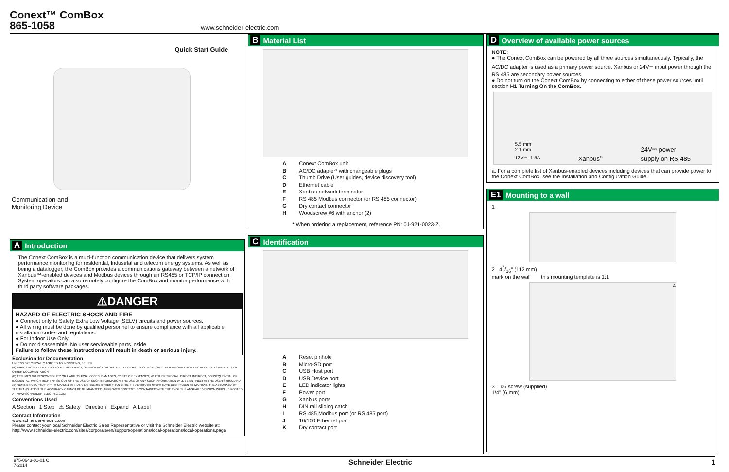Conext™ ComBox
865-1058
www.schneider-electric.com
Quick Start Guide
Communication and
Monitoring Device
A Introduction
The Conext ComBox is a multi-function communication device that delivers system performance monitoring for residential, industrial and telecom energy systems. As well as being a datalogger, the ComBox provides a communications gateway between a network of Xanbus™-enabled devices and Modbus devices through an RS485 or TCP/IP connection. System operators can also remotely configure the ComBox and monitor performance with third party software packages.
⚠DANGER
HAZARD OF ELECTRIC SHOCK AND FIRE
● Connect only to Safety Extra Low Voltage (SELV) circuits and power sources.
● All wiring must be done by qualified personnel to ensure compliance with all applicable installation codes and regulations.
● For Indoor Use Only.
● Do not disassemble. No user serviceable parts inside.
Failure to follow these instructions will result in death or serious injury.
Exclusion for Documentation
UNLESS SPECIFICALLY AGREED TO IN WRITING, SELLER
(A) MAKES NO WARRANTY AS TO THE ACCURACY, SUFFICIENCY OR SUITABILITY OF ANY TECHNICAL OR OTHER INFORMATION PROVIDED IN ITS MANUALS OR OTHER DOCUMENTATION;
(B) ASSUMES NO RESPONSIBILITY OR LIABILITY FOR LOSSES, DAMAGES, COSTS OR EXPENSES, WHETHER SPECIAL, DIRECT, INDIRECT, CONSEQUENTIAL OR INCIDENTAL, WHICH MIGHT ARISE OUT OF THE USE OF SUCH INFORMATION. THE USE OF ANY SUCH INFORMATION WILL BE ENTIRELY AT THE USER'S RISK; AND
(C) REMINDS YOU THAT IF THIS MANUAL IS IN ANY LANGUAGE OTHER THAN ENGLISH, ALTHOUGH STEPS HAVE BEEN TAKEN TO MAINTAIN THE ACCURACY OF THE TRANSLATION, THE ACCURACY CANNOT BE GUARANTEED. APPROVED CONTENT IS CONTAINED WITH THE ENGLISH LANGUAGE VERSION WHICH IS POSTED AT WWW.SCHNEIDER-ELECTRIC.COM.
Conventions Used
A Section 1 Step ⚠ Safety Direction Expand A Label
Contact Information
www.schneider-electric.com
Please contact your local Schneider Electric Sales Representative or visit the Schneider Electric website at:
http://www.schneider-electric.com/sites/corporate/en/support/operations/local-operations/local-operations.page
B Material List
A Conext ComBox unit
B AC/DC adapter* with changeable plugs
C Thumb Drive (User guides, device discovery tool)
D Ethernet cable
E Xanbus network terminator
F RS 485 Modbus connector (or RS 485 connector)
G Dry contact connector
H Woodscrew #6 with anchor (2)
* When ordering a replacement, reference PN: 0J-921-0023-Z.
C Identification
A Reset pinhole
B Micro-SD port
C USB Host port
D USB Device port
E LED indicator lights
F Power port
G Xanbus ports
H DIN rail sliding catch
I RS 485 Modbus port (or RS 485 port)
J 10/100 Ethernet port
K Dry contact port
D Overview of available power sources
NOTE:
● The Conext ComBox can be powered by all three sources simultaneously. Typically, the AC/DC adapter is used as a primary power source. Xanbus or 24V⎓ input power through the RS 485 are secondary power sources.
● Do not turn on the Conext ComBox by connecting to either of these power sources until section H1 Turning On the ComBox.
5.5 mm
2.1 mm
12V⎓, 1.5A Xanbus<sup>a</sup> 24V⎓ power
supply on RS 485
a. For a complete list of Xanbus-enabled devices including devices that can provide power to the Conext ComBox, see the Installation and Configuration Guide.
E1 Mounting to a wall
1
2 47/16" (112 mm)
mark on the wall this mounting template is 1:1
4
3 #6 screw (supplied)
1/4" (6 mm)
975-0643-01-01 C
7-2014 Schneider Electric 1